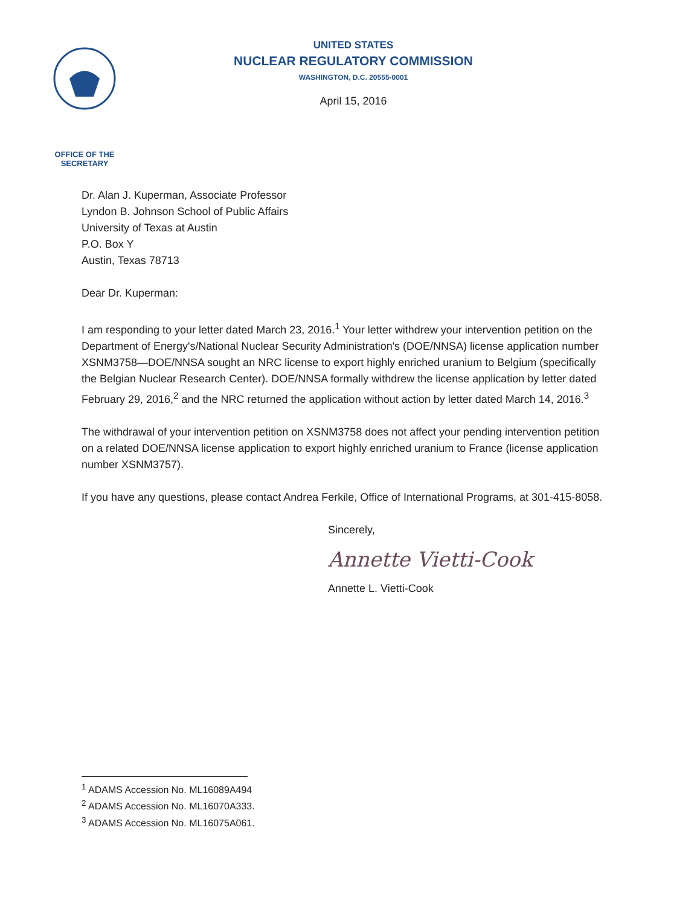UNITED STATES
NUCLEAR REGULATORY COMMISSION
WASHINGTON, D.C. 20555-0001
April 15, 2016
OFFICE OF THE SECRETARY
Dr. Alan J. Kuperman, Associate Professor
Lyndon B. Johnson School of Public Affairs
University of Texas at Austin
P.O. Box Y
Austin, Texas 78713
Dear Dr. Kuperman:
I am responding to your letter dated March 23, 2016.<sup>1</sup> Your letter withdrew your intervention petition on the Department of Energy's/National Nuclear Security Administration's (DOE/NNSA) license application number XSNM3758—DOE/NNSA sought an NRC license to export highly enriched uranium to Belgium (specifically the Belgian Nuclear Research Center). DOE/NNSA formally withdrew the license application by letter dated February 29, 2016,<sup>2</sup> and the NRC returned the application without action by letter dated March 14, 2016.<sup>3</sup>
The withdrawal of your intervention petition on XSNM3758 does not affect your pending intervention petition on a related DOE/NNSA license application to export highly enriched uranium to France (license application number XSNM3757).
If you have any questions, please contact Andrea Ferkile, Office of International Programs, at 301-415-8058.
Sincerely,
Annette Vietti-Cook
Annette L. Vietti-Cook
<sup>1</sup> ADAMS Accession No. ML16089A494
<sup>2</sup> ADAMS Accession No. ML16070A333.
<sup>3</sup> ADAMS Accession No. ML16075A061.